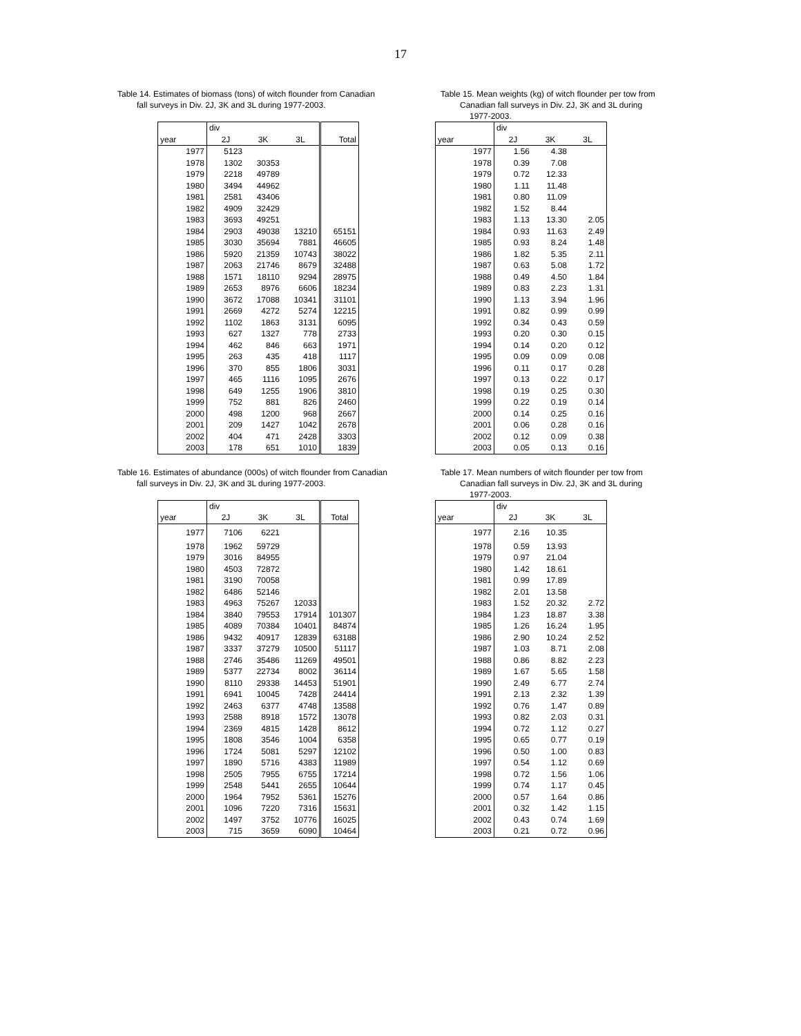17
Table 14. Estimates of biomass (tons) of witch flounder from Canadian
fall surveys in Div. 2J, 3K and 3L during 1977-2003.
| | div | | | |
| --- | --- | --- | --- | --- |
| year | 2J | 3K | 3L | Total |
| 1977 | 5123 | | | |
| 1978 | 1302 | 30353 | | |
| 1979 | 2218 | 49789 | | |
| 1980 | 3494 | 44962 | | |
| 1981 | 2581 | 43406 | | |
| 1982 | 4909 | 32429 | | |
| 1983 | 3693 | 49251 | | |
| 1984 | 2903 | 49038 | 13210 | 65151 |
| 1985 | 3030 | 35694 | 7881 | 46605 |
| 1986 | 5920 | 21359 | 10743 | 38022 |
| 1987 | 2063 | 21746 | 8679 | 32488 |
| 1988 | 1571 | 18110 | 9294 | 28975 |
| 1989 | 2653 | 8976 | 6606 | 18234 |
| 1990 | 3672 | 17088 | 10341 | 31101 |
| 1991 | 2669 | 4272 | 5274 | 12215 |
| 1992 | 1102 | 1863 | 3131 | 6095 |
| 1993 | 627 | 1327 | 778 | 2733 |
| 1994 | 462 | 846 | 663 | 1971 |
| 1995 | 263 | 435 | 418 | 1117 |
| 1996 | 370 | 855 | 1806 | 3031 |
| 1997 | 465 | 1116 | 1095 | 2676 |
| 1998 | 649 | 1255 | 1906 | 3810 |
| 1999 | 752 | 881 | 826 | 2460 |
| 2000 | 498 | 1200 | 968 | 2667 |
| 2001 | 209 | 1427 | 1042 | 2678 |
| 2002 | 404 | 471 | 2428 | 3303 |
| 2003 | 178 | 651 | 1010 | 1839 |
Table 15. Mean weights (kg) of witch flounder per tow from
Canadian fall surveys in Div. 2J, 3K and 3L during
1977-2003.
| | div | | |
| --- | --- | --- | --- |
| year | 2J | 3K | 3L |
| 1977 | 1.56 | 4.38 | |
| 1978 | 0.39 | 7.08 | |
| 1979 | 0.72 | 12.33 | |
| 1980 | 1.11 | 11.48 | |
| 1981 | 0.80 | 11.09 | |
| 1982 | 1.52 | 8.44 | |
| 1983 | 1.13 | 13.30 | 2.05 |
| 1984 | 0.93 | 11.63 | 2.49 |
| 1985 | 0.93 | 8.24 | 1.48 |
| 1986 | 1.82 | 5.35 | 2.11 |
| 1987 | 0.63 | 5.08 | 1.72 |
| 1988 | 0.49 | 4.50 | 1.84 |
| 1989 | 0.83 | 2.23 | 1.31 |
| 1990 | 1.13 | 3.94 | 1.96 |
| 1991 | 0.82 | 0.99 | 0.99 |
| 1992 | 0.34 | 0.43 | 0.59 |
| 1993 | 0.20 | 0.30 | 0.15 |
| 1994 | 0.14 | 0.20 | 0.12 |
| 1995 | 0.09 | 0.09 | 0.08 |
| 1996 | 0.11 | 0.17 | 0.28 |
| 1997 | 0.13 | 0.22 | 0.17 |
| 1998 | 0.19 | 0.25 | 0.30 |
| 1999 | 0.22 | 0.19 | 0.14 |
| 2000 | 0.14 | 0.25 | 0.16 |
| 2001 | 0.06 | 0.28 | 0.16 |
| 2002 | 0.12 | 0.09 | 0.38 |
| 2003 | 0.05 | 0.13 | 0.16 |
Table 16. Estimates of abundance (000s) of witch flounder from Canadian
fall surveys in Div. 2J, 3K and 3L during 1977-2003.
| | div | | | |
| --- | --- | --- | --- | --- |
| year | 2J | 3K | 3L | Total |
| 1977 | 7106 | 6221 | | |
| 1978 | 1962 | 59729 | | |
| 1979 | 3016 | 84955 | | |
| 1980 | 4503 | 72872 | | |
| 1981 | 3190 | 70058 | | |
| 1982 | 6486 | 52146 | | |
| 1983 | 4963 | 75267 | 12033 | |
| 1984 | 3840 | 79553 | 17914 | 101307 |
| 1985 | 4089 | 70384 | 10401 | 84874 |
| 1986 | 9432 | 40917 | 12839 | 63188 |
| 1987 | 3337 | 37279 | 10500 | 51117 |
| 1988 | 2746 | 35486 | 11269 | 49501 |
| 1989 | 5377 | 22734 | 8002 | 36114 |
| 1990 | 8110 | 29338 | 14453 | 51901 |
| 1991 | 6941 | 10045 | 7428 | 24414 |
| 1992 | 2463 | 6377 | 4748 | 13588 |
| 1993 | 2588 | 8918 | 1572 | 13078 |
| 1994 | 2369 | 4815 | 1428 | 8612 |
| 1995 | 1808 | 3546 | 1004 | 6358 |
| 1996 | 1724 | 5081 | 5297 | 12102 |
| 1997 | 1890 | 5716 | 4383 | 11989 |
| 1998 | 2505 | 7955 | 6755 | 17214 |
| 1999 | 2548 | 5441 | 2655 | 10644 |
| 2000 | 1964 | 7952 | 5361 | 15276 |
| 2001 | 1096 | 7220 | 7316 | 15631 |
| 2002 | 1497 | 3752 | 10776 | 16025 |
| 2003 | 715 | 3659 | 6090 | 10464 |
Table 17. Mean numbers of witch flounder per tow from
Canadian fall surveys in Div. 2J, 3K and 3L during
1977-2003.
| | div | | |
| --- | --- | --- | --- |
| year | 2J | 3K | 3L |
| 1977 | 2.16 | 10.35 | |
| 1978 | 0.59 | 13.93 | |
| 1979 | 0.97 | 21.04 | |
| 1980 | 1.42 | 18.61 | |
| 1981 | 0.99 | 17.89 | |
| 1982 | 2.01 | 13.58 | |
| 1983 | 1.52 | 20.32 | 2.72 |
| 1984 | 1.23 | 18.87 | 3.38 |
| 1985 | 1.26 | 16.24 | 1.95 |
| 1986 | 2.90 | 10.24 | 2.52 |
| 1987 | 1.03 | 8.71 | 2.08 |
| 1988 | 0.86 | 8.82 | 2.23 |
| 1989 | 1.67 | 5.65 | 1.58 |
| 1990 | 2.49 | 6.77 | 2.74 |
| 1991 | 2.13 | 2.32 | 1.39 |
| 1992 | 0.76 | 1.47 | 0.89 |
| 1993 | 0.82 | 2.03 | 0.31 |
| 1994 | 0.72 | 1.12 | 0.27 |
| 1995 | 0.65 | 0.77 | 0.19 |
| 1996 | 0.50 | 1.00 | 0.83 |
| 1997 | 0.54 | 1.12 | 0.69 |
| 1998 | 0.72 | 1.56 | 1.06 |
| 1999 | 0.74 | 1.17 | 0.45 |
| 2000 | 0.57 | 1.64 | 0.86 |
| 2001 | 0.32 | 1.42 | 1.15 |
| 2002 | 0.43 | 0.74 | 1.69 |
| 2003 | 0.21 | 0.72 | 0.96 |